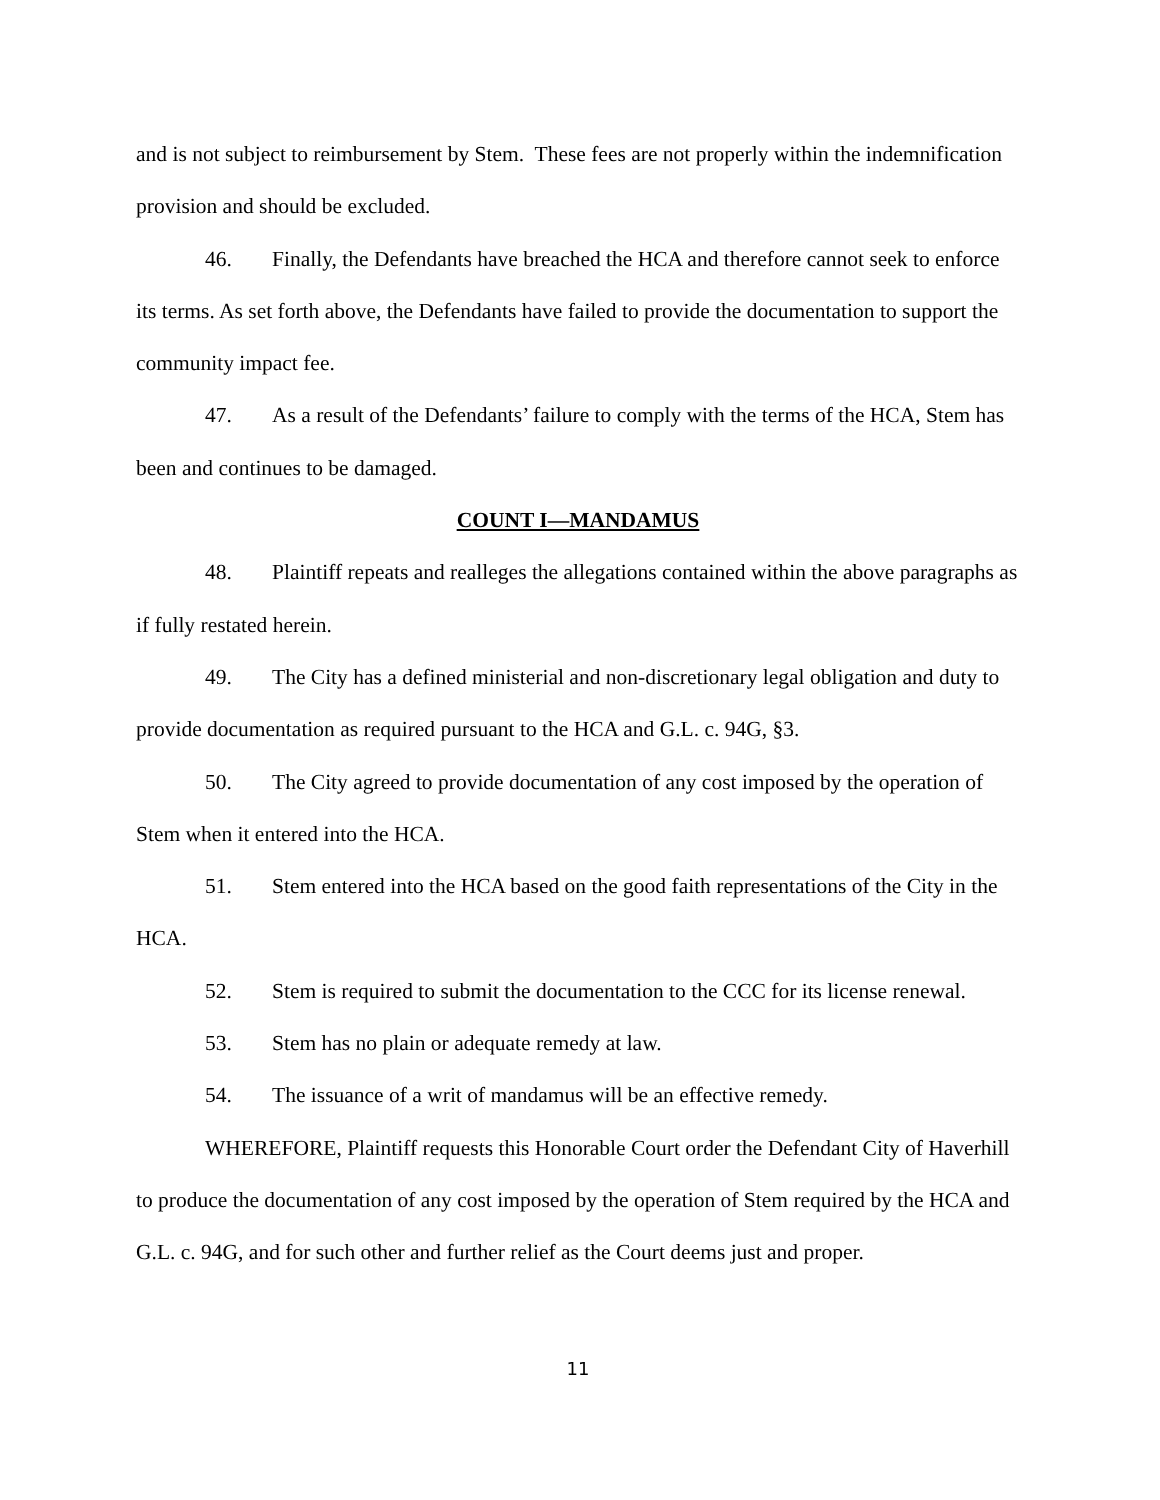and is not subject to reimbursement by Stem. These fees are not properly within the indemnification provision and should be excluded.
46. Finally, the Defendants have breached the HCA and therefore cannot seek to enforce its terms. As set forth above, the Defendants have failed to provide the documentation to support the community impact fee.
47. As a result of the Defendants’ failure to comply with the terms of the HCA, Stem has been and continues to be damaged.
COUNT I—MANDAMUS
48. Plaintiff repeats and realleges the allegations contained within the above paragraphs as if fully restated herein.
49. The City has a defined ministerial and non-discretionary legal obligation and duty to provide documentation as required pursuant to the HCA and G.L. c. 94G, §3.
50. The City agreed to provide documentation of any cost imposed by the operation of Stem when it entered into the HCA.
51. Stem entered into the HCA based on the good faith representations of the City in the HCA.
52. Stem is required to submit the documentation to the CCC for its license renewal.
53. Stem has no plain or adequate remedy at law.
54. The issuance of a writ of mandamus will be an effective remedy.
WHEREFORE, Plaintiff requests this Honorable Court order the Defendant City of Haverhill to produce the documentation of any cost imposed by the operation of Stem required by the HCA and G.L. c. 94G, and for such other and further relief as the Court deems just and proper.
11